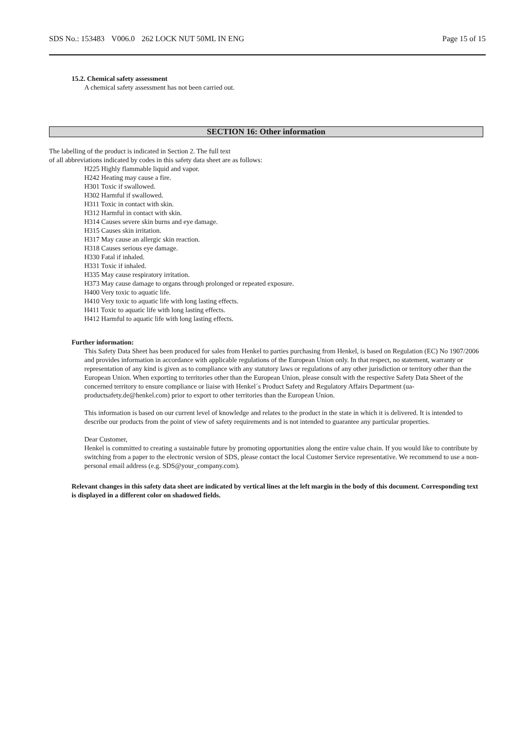SDS No.: 153483 V006.0 262 LOCK NUT 50ML IN ENG
Page 15 of 15
15.2. Chemical safety assessment
A chemical safety assessment has not been carried out.
SECTION 16: Other information
The labelling of the product is indicated in Section 2. The full text
of all abbreviations indicated by codes in this safety data sheet are as follows:
H225 Highly flammable liquid and vapor.
H242 Heating may cause a fire.
H301 Toxic if swallowed.
H302 Harmful if swallowed.
H311 Toxic in contact with skin.
H312 Harmful in contact with skin.
H314 Causes severe skin burns and eye damage.
H315 Causes skin irritation.
H317 May cause an allergic skin reaction.
H318 Causes serious eye damage.
H330 Fatal if inhaled.
H331 Toxic if inhaled.
H335 May cause respiratory irritation.
H373 May cause damage to organs through prolonged or repeated exposure.
H400 Very toxic to aquatic life.
H410 Very toxic to aquatic life with long lasting effects.
H411 Toxic to aquatic life with long lasting effects.
H412 Harmful to aquatic life with long lasting effects.
Further information:
This Safety Data Sheet has been produced for sales from Henkel to parties purchasing from Henkel, is based on Regulation (EC) No 1907/2006 and provides information in accordance with applicable regulations of the European Union only. In that respect, no statement, warranty or representation of any kind is given as to compliance with any statutory laws or regulations of any other jurisdiction or territory other than the European Union. When exporting to territories other than the European Union, please consult with the respective Safety Data Sheet of the concerned territory to ensure compliance or liaise with Henkel´s Product Safety and Regulatory Affairs Department (ua-productsafety.de@henkel.com) prior to export to other territories than the European Union.
This information is based on our current level of knowledge and relates to the product in the state in which it is delivered. It is intended to describe our products from the point of view of safety requirements and is not intended to guarantee any particular properties.
Dear Customer,
Henkel is committed to creating a sustainable future by promoting opportunities along the entire value chain. If you would like to contribute by switching from a paper to the electronic version of SDS, please contact the local Customer Service representative. We recommend to use a non-personal email address (e.g. SDS@your_company.com).
Relevant changes in this safety data sheet are indicated by vertical lines at the left margin in the body of this document. Corresponding text is displayed in a different color on shadowed fields.